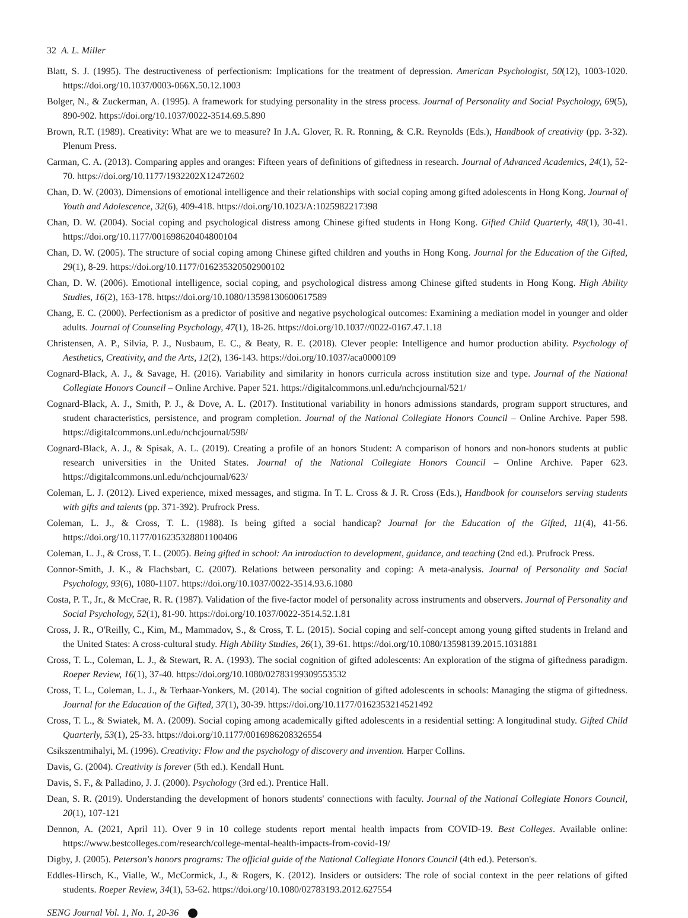32 A. L. Miller
Blatt, S. J. (1995). The destructiveness of perfectionism: Implications for the treatment of depression. American Psychologist, 50(12), 1003-1020. https://doi.org/10.1037/0003-066X.50.12.1003
Bolger, N., & Zuckerman, A. (1995). A framework for studying personality in the stress process. Journal of Personality and Social Psychology, 69(5), 890-902. https://doi.org/10.1037/0022-3514.69.5.890
Brown, R.T. (1989). Creativity: What are we to measure? In J.A. Glover, R. R. Ronning, & C.R. Reynolds (Eds.), Handbook of creativity (pp. 3-32). Plenum Press.
Carman, C. A. (2013). Comparing apples and oranges: Fifteen years of definitions of giftedness in research. Journal of Advanced Academics, 24(1), 52-70. https://doi.org/10.1177/1932202X12472602
Chan, D. W. (2003). Dimensions of emotional intelligence and their relationships with social coping among gifted adolescents in Hong Kong. Journal of Youth and Adolescence, 32(6), 409-418. https://doi.org/10.1023/A:1025982217398
Chan, D. W. (2004). Social coping and psychological distress among Chinese gifted students in Hong Kong. Gifted Child Quarterly, 48(1), 30-41. https://doi.org/10.1177/001698620404800104
Chan, D. W. (2005). The structure of social coping among Chinese gifted children and youths in Hong Kong. Journal for the Education of the Gifted, 29(1), 8-29. https://doi.org/10.1177/016235320502900102
Chan, D. W. (2006). Emotional intelligence, social coping, and psychological distress among Chinese gifted students in Hong Kong. High Ability Studies, 16(2), 163-178. https://doi.org/10.1080/13598130600617589
Chang, E. C. (2000). Perfectionism as a predictor of positive and negative psychological outcomes: Examining a mediation model in younger and older adults. Journal of Counseling Psychology, 47(1), 18-26. https://doi.org/10.1037//0022-0167.47.1.18
Christensen, A. P., Silvia, P. J., Nusbaum, E. C., & Beaty, R. E. (2018). Clever people: Intelligence and humor production ability. Psychology of Aesthetics, Creativity, and the Arts, 12(2), 136-143. https://doi.org/10.1037/aca0000109
Cognard-Black, A. J., & Savage, H. (2016). Variability and similarity in honors curricula across institution size and type. Journal of the National Collegiate Honors Council – Online Archive. Paper 521. https://digitalcommons.unl.edu/nchcjournal/521/
Cognard-Black, A. J., Smith, P. J., & Dove, A. L. (2017). Institutional variability in honors admissions standards, program support structures, and student characteristics, persistence, and program completion. Journal of the National Collegiate Honors Council – Online Archive. Paper 598. https://digitalcommons.unl.edu/nchcjournal/598/
Cognard-Black, A. J., & Spisak, A. L. (2019). Creating a profile of an honors Student: A comparison of honors and non-honors students at public research universities in the United States. Journal of the National Collegiate Honors Council – Online Archive. Paper 623. https://digitalcommons.unl.edu/nchcjournal/623/
Coleman, L. J. (2012). Lived experience, mixed messages, and stigma. In T. L. Cross & J. R. Cross (Eds.), Handbook for counselors serving students with gifts and talents (pp. 371-392). Prufrock Press.
Coleman, L. J., & Cross, T. L. (1988). Is being gifted a social handicap? Journal for the Education of the Gifted, 11(4), 41-56. https://doi.org/10.1177/016235328801100406
Coleman, L. J., & Cross, T. L. (2005). Being gifted in school: An introduction to development, guidance, and teaching (2nd ed.). Prufrock Press.
Connor-Smith, J. K., & Flachsbart, C. (2007). Relations between personality and coping: A meta-analysis. Journal of Personality and Social Psychology, 93(6), 1080-1107. https://doi.org/10.1037/0022-3514.93.6.1080
Costa, P. T., Jr., & McCrae, R. R. (1987). Validation of the five-factor model of personality across instruments and observers. Journal of Personality and Social Psychology, 52(1), 81-90. https://doi.org/10.1037/0022-3514.52.1.81
Cross, J. R., O'Reilly, C., Kim, M., Mammadov, S., & Cross, T. L. (2015). Social coping and self-concept among young gifted students in Ireland and the United States: A cross-cultural study. High Ability Studies, 26(1), 39-61. https://doi.org/10.1080/13598139.2015.1031881
Cross, T. L., Coleman, L. J., & Stewart, R. A. (1993). The social cognition of gifted adolescents: An exploration of the stigma of giftedness paradigm. Roeper Review, 16(1), 37-40. https://doi.org/10.1080/02783199309553532
Cross, T. L., Coleman, L. J., & Terhaar-Yonkers, M. (2014). The social cognition of gifted adolescents in schools: Managing the stigma of giftedness. Journal for the Education of the Gifted, 37(1), 30-39. https://doi.org/10.1177/0162353214521492
Cross, T. L., & Swiatek, M. A. (2009). Social coping among academically gifted adolescents in a residential setting: A longitudinal study. Gifted Child Quarterly, 53(1), 25-33. https://doi.org/10.1177/0016986208326554
Csikszentmihalyi, M. (1996). Creativity: Flow and the psychology of discovery and invention. Harper Collins.
Davis, G. (2004). Creativity is forever (5th ed.). Kendall Hunt.
Davis, S. F., & Palladino, J. J. (2000). Psychology (3rd ed.). Prentice Hall.
Dean, S. R. (2019). Understanding the development of honors students' connections with faculty. Journal of the National Collegiate Honors Council, 20(1), 107-121
Dennon, A. (2021, April 11). Over 9 in 10 college students report mental health impacts from COVID-19. Best Colleges. Available online: https://www.bestcolleges.com/research/college-mental-health-impacts-from-covid-19/
Digby, J. (2005). Peterson's honors programs: The official guide of the National Collegiate Honors Council (4th ed.). Peterson's.
Eddles-Hirsch, K., Vialle, W., McCormick, J., & Rogers, K. (2012). Insiders or outsiders: The role of social context in the peer relations of gifted students. Roeper Review, 34(1), 53-62. https://doi.org/10.1080/02783193.2012.627554
SENG Journal Vol. 1, No. 1, 20-36